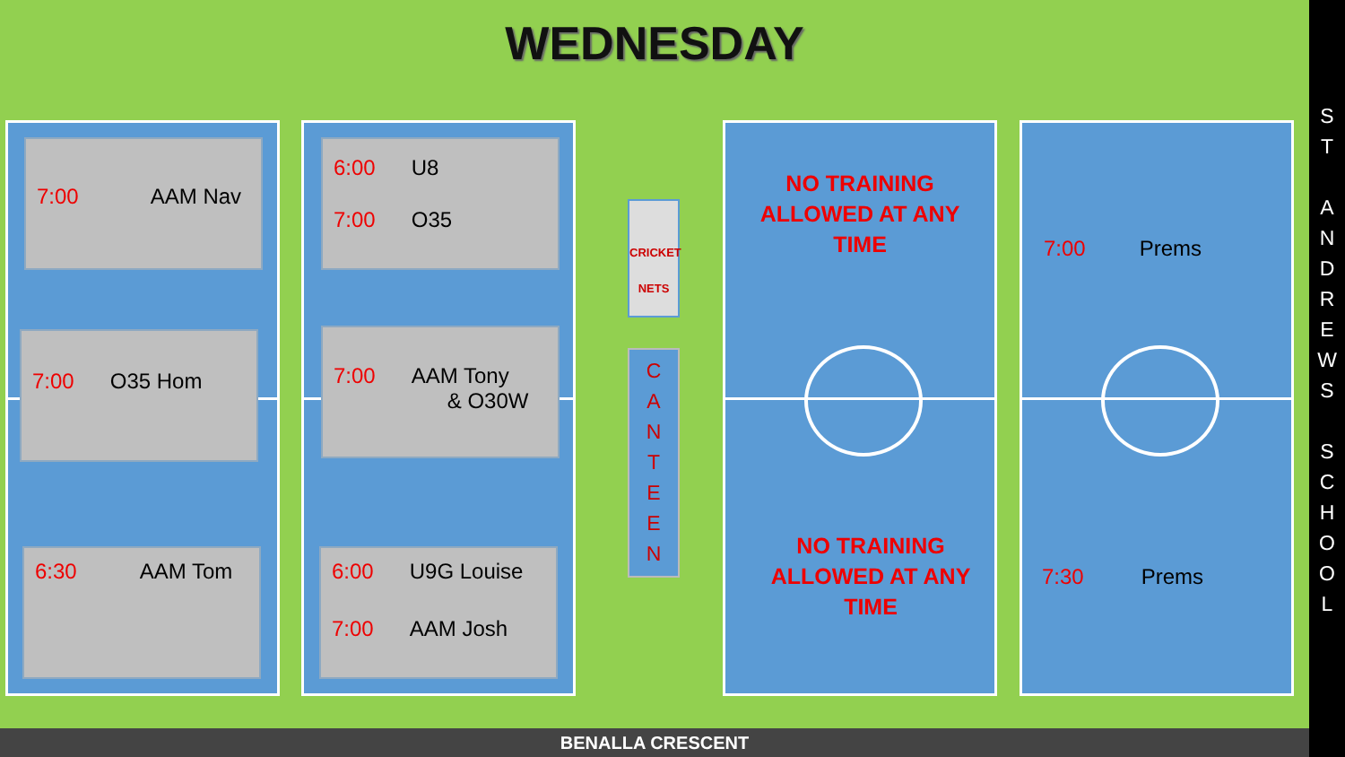WEDNESDAY
7:00 AAM Nav
7:00 O35 Hom
6:30 AAM Tom
6:00 U8
7:00 O35
7:00 AAM Tony
& O30W
6:00 U9G Louise
7:00 AAM Josh
CRICKET
NETS
C
A
N
T
E
E
N
NO TRAINING
ALLOWED AT ANY
TIME
NO TRAINING
ALLOWED AT ANY
TIME
7:00 Prems
7:30 Prems
S
T
A
N
D
R
E
W
S
S
C
H
O
O
L
BENALLA CRESCENT